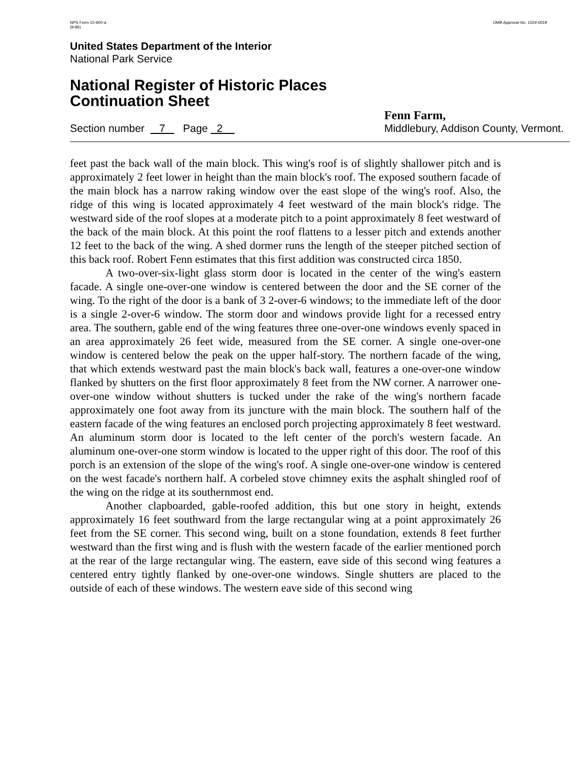NPS Form 10-900-a
(8-86)
OMB Approval No. 1024-0018
United States Department of the Interior
National Park Service
National Register of Historic Places
Continuation Sheet
Section number 7 Page 2
Fenn Farm,
Middlebury, Addison County, Vermont.
feet past the back wall of the main block. This wing's roof is of slightly shallower pitch and is approximately 2 feet lower in height than the main block's roof. The exposed southern facade of the main block has a narrow raking window over the east slope of the wing's roof. Also, the ridge of this wing is located approximately 4 feet westward of the main block's ridge. The westward side of the roof slopes at a moderate pitch to a point approximately 8 feet westward of the back of the main block. At this point the roof flattens to a lesser pitch and extends another 12 feet to the back of the wing. A shed dormer runs the length of the steeper pitched section of this back roof. Robert Fenn estimates that this first addition was constructed circa 1850.
A two-over-six-light glass storm door is located in the center of the wing's eastern facade. A single one-over-one window is centered between the door and the SE corner of the wing. To the right of the door is a bank of 3 2-over-6 windows; to the immediate left of the door is a single 2-over-6 window. The storm door and windows provide light for a recessed entry area. The southern, gable end of the wing features three one-over-one windows evenly spaced in an area approximately 26 feet wide, measured from the SE corner. A single one-over-one window is centered below the peak on the upper half-story. The northern facade of the wing, that which extends westward past the main block's back wall, features a one-over-one window flanked by shutters on the first floor approximately 8 feet from the NW corner. A narrower one-over-one window without shutters is tucked under the rake of the wing's northern facade approximately one foot away from its juncture with the main block. The southern half of the eastern facade of the wing features an enclosed porch projecting approximately 8 feet westward. An aluminum storm door is located to the left center of the porch's western facade. An aluminum one-over-one storm window is located to the upper right of this door. The roof of this porch is an extension of the slope of the wing's roof. A single one-over-one window is centered on the west facade's northern half. A corbeled stove chimney exits the asphalt shingled roof of the wing on the ridge at its southernmost end.
Another clapboarded, gable-roofed addition, this but one story in height, extends approximately 16 feet southward from the large rectangular wing at a point approximately 26 feet from the SE corner. This second wing, built on a stone foundation, extends 8 feet further westward than the first wing and is flush with the western facade of the earlier mentioned porch at the rear of the large rectangular wing. The eastern, eave side of this second wing features a centered entry tightly flanked by one-over-one windows. Single shutters are placed to the outside of each of these windows. The western eave side of this second wing